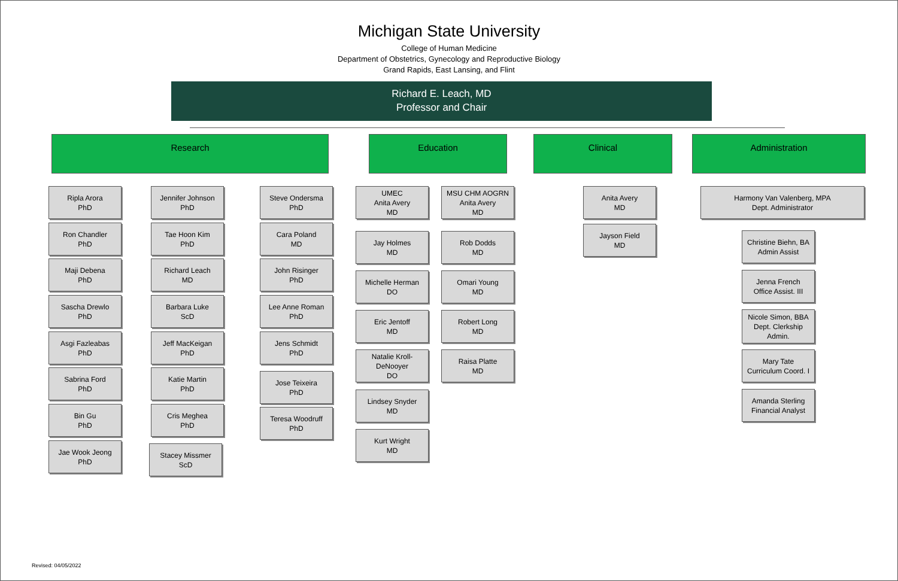Michigan State University
College of Human Medicine
Department of Obstetrics, Gynecology and Reproductive Biology
Grand Rapids, East Lansing, and Flint
Richard E. Leach, MD
Professor and Chair
Research Education Clinical Administration
Ripla Arora
PhD
Ron Chandler
PhD
Maji Debena
PhD
Sascha Drewlo
PhD
Asgi Fazleabas
PhD
Sabrina Ford
PhD
Bin Gu
PhD
Jae Wook Jeong
PhD
Jennifer Johnson
PhD
Tae Hoon Kim
PhD
Richard Leach
MD
Barbara Luke
ScD
Jeff MacKeigan
PhD
Katie Martin
PhD
Cris Meghea
PhD
Stacey Missmer
ScD
Steve Ondersma
PhD
Cara Poland
MD
John Risinger
PhD
Lee Anne Roman
PhD
Jens Schmidt
PhD
Jose Teixeira
PhD
Teresa Woodruff
PhD
UMEC
Anita Avery
MD
MSU CHM AOGRN
Anita Avery
MD
Jay Holmes
MD
Michelle Herman
DO
Eric Jentoff
MD
Natalie Kroll-
DeNooyer
DO
Lindsey Snyder
MD
Kurt Wright
MD
Rob Dodds
MD
Omari Young
MD
Robert Long
MD
Raisa Platte
MD
Anita Avery
MD
Jayson Field
MD
Harmony Van Valenberg, MPA
Dept. Administrator
Christine Biehn, BA
Admin Assist
Jenna French
Office Assist. III
Nicole Simon, BBA
Dept. Clerkship
Admin.
Mary Tate
Curriculum Coord. I
Amanda Sterling
Financial Analyst
Revised: 04/05/2022